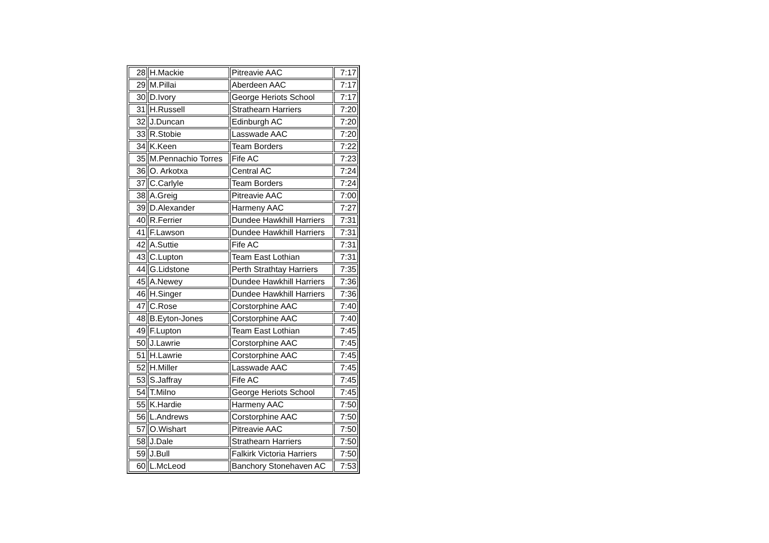| 28 | H.Mackie | Pitreavie AAC | 7:17 |
| 29 | M.Pillai | Aberdeen AAC | 7:17 |
| 30 | D.Ivory | George Heriots School | 7:17 |
| 31 | H.Russell | Strathearn Harriers | 7:20 |
| 32 | J.Duncan | Edinburgh AC | 7:20 |
| 33 | R.Stobie | Lasswade AAC | 7:20 |
| 34 | K.Keen | Team Borders | 7:22 |
| 35 | M.Pennachio Torres | Fife AC | 7:23 |
| 36 | O. Arkotxa | Central AC | 7:24 |
| 37 | C.Carlyle | Team Borders | 7:24 |
| 38 | A.Greig | Pitreavie AAC | 7:00 |
| 39 | D.Alexander | Harmeny AAC | 7:27 |
| 40 | R.Ferrier | Dundee Hawkhill Harriers | 7:31 |
| 41 | F.Lawson | Dundee Hawkhill Harriers | 7:31 |
| 42 | A.Suttie | Fife AC | 7:31 |
| 43 | C.Lupton | Team East Lothian | 7:31 |
| 44 | G.Lidstone | Perth Strathtay Harriers | 7:35 |
| 45 | A.Newey | Dundee Hawkhill Harriers | 7:36 |
| 46 | H.Singer | Dundee Hawkhill Harriers | 7:36 |
| 47 | C.Rose | Corstorphine AAC | 7:40 |
| 48 | B.Eyton-Jones | Corstorphine AAC | 7:40 |
| 49 | F.Lupton | Team East Lothian | 7:45 |
| 50 | J.Lawrie | Corstorphine AAC | 7:45 |
| 51 | H.Lawrie | Corstorphine AAC | 7:45 |
| 52 | H.Miller | Lasswade AAC | 7:45 |
| 53 | S.Jaffray | Fife AC | 7:45 |
| 54 | T.Milno | George Heriots School | 7:45 |
| 55 | K.Hardie | Harmeny AAC | 7:50 |
| 56 | L.Andrews | Corstorphine AAC | 7:50 |
| 57 | O.Wishart | Pitreavie AAC | 7:50 |
| 58 | J.Dale | Strathearn Harriers | 7:50 |
| 59 | J.Bull | Falkirk Victoria Harriers | 7:50 |
| 60 | L.McLeod | Banchory Stonehaven AC | 7:53 |